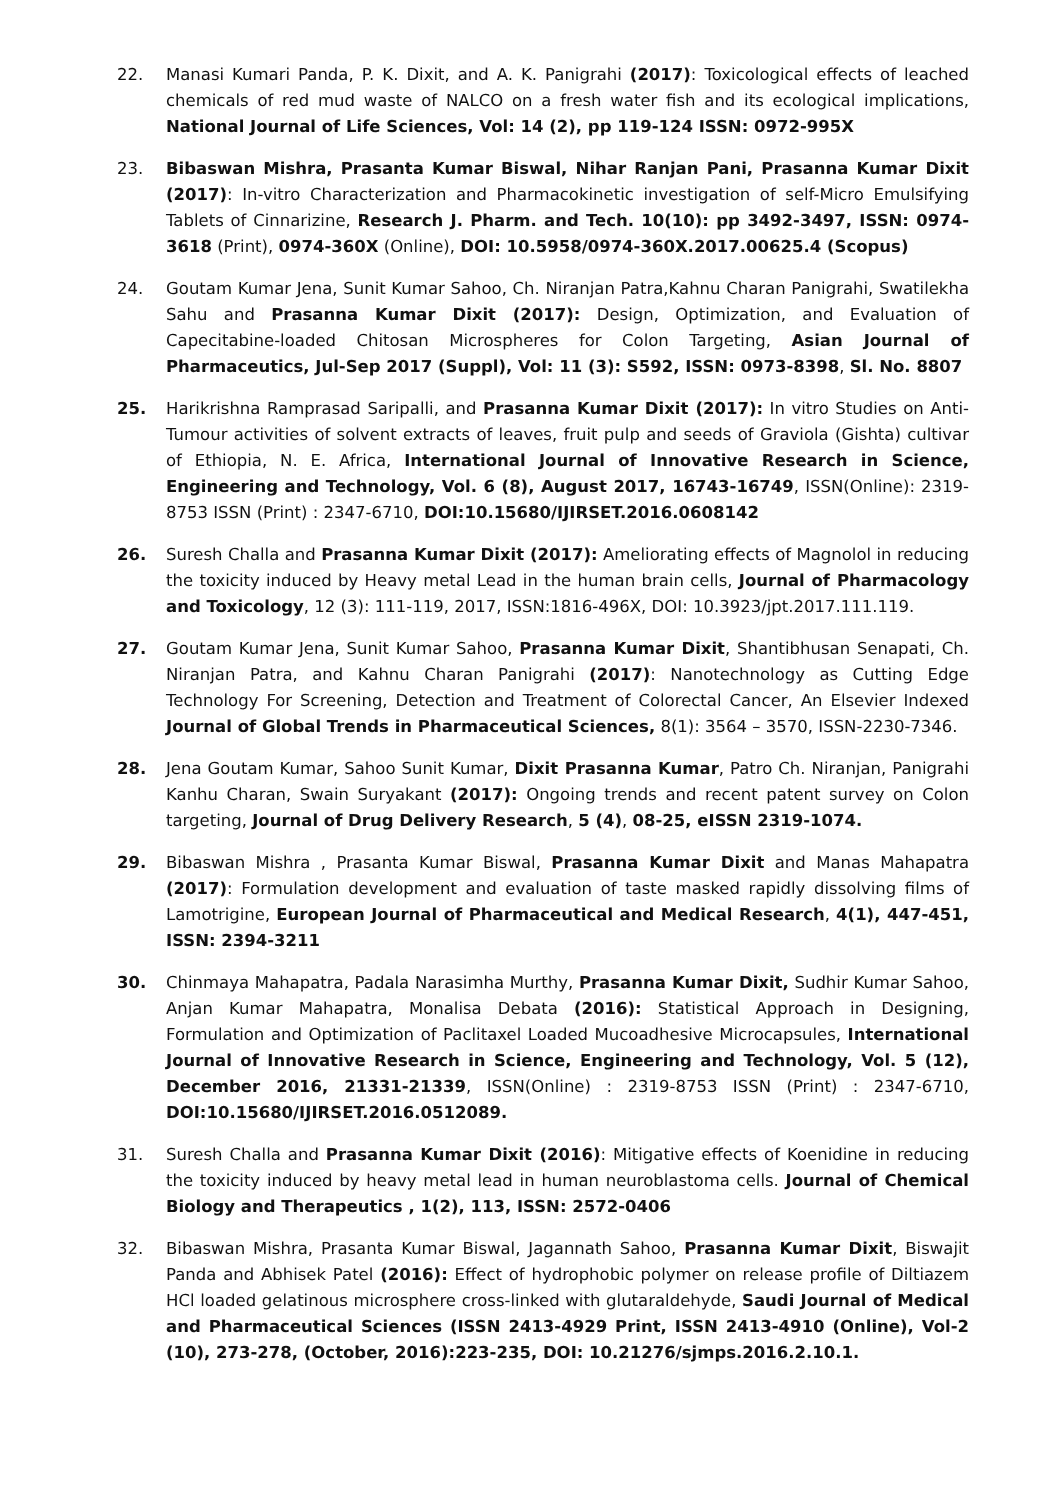22. Manasi Kumari Panda, P. K. Dixit, and A. K. Panigrahi (2017): Toxicological effects of leached chemicals of red mud waste of NALCO on a fresh water fish and its ecological implications, National Journal of Life Sciences, Vol: 14 (2), pp 119-124 ISSN: 0972-995X
23. Bibaswan Mishra, Prasanta Kumar Biswal, Nihar Ranjan Pani, Prasanna Kumar Dixit (2017): In-vitro Characterization and Pharmacokinetic investigation of self-Micro Emulsifying Tablets of Cinnarizine, Research J. Pharm. and Tech. 10(10): pp 3492-3497, ISSN: 0974-3618 (Print), 0974-360X (Online), DOI: 10.5958/0974-360X.2017.00625.4 (Scopus)
24. Goutam Kumar Jena, Sunit Kumar Sahoo, Ch. Niranjan Patra,Kahnu Charan Panigrahi, Swatilekha Sahu and Prasanna Kumar Dixit (2017): Design, Optimization, and Evaluation of Capecitabine-loaded Chitosan Microspheres for Colon Targeting, Asian Journal of Pharmaceutics, Jul-Sep 2017 (Suppl), Vol: 11 (3): S592, ISSN: 0973-8398, Sl. No. 8807
25. Harikrishna Ramprasad Saripalli, and Prasanna Kumar Dixit (2017): In vitro Studies on Anti-Tumour activities of solvent extracts of leaves, fruit pulp and seeds of Graviola (Gishta) cultivar of Ethiopia, N. E. Africa, International Journal of Innovative Research in Science, Engineering and Technology, Vol. 6 (8), August 2017, 16743-16749, ISSN(Online): 2319-8753 ISSN (Print) : 2347-6710, DOI:10.15680/IJIRSET.2016.0608142
26. Suresh Challa and Prasanna Kumar Dixit (2017): Ameliorating effects of Magnolol in reducing the toxicity induced by Heavy metal Lead in the human brain cells, Journal of Pharmacology and Toxicology, 12 (3): 111-119, 2017, ISSN:1816-496X, DOI: 10.3923/jpt.2017.111.119.
27. Goutam Kumar Jena, Sunit Kumar Sahoo, Prasanna Kumar Dixit, Shantibhusan Senapati, Ch. Niranjan Patra, and Kahnu Charan Panigrahi (2017): Nanotechnology as Cutting Edge Technology For Screening, Detection and Treatment of Colorectal Cancer, An Elsevier Indexed Journal of Global Trends in Pharmaceutical Sciences, 8(1): 3564 – 3570, ISSN-2230-7346.
28. Jena Goutam Kumar, Sahoo Sunit Kumar, Dixit Prasanna Kumar, Patro Ch. Niranjan, Panigrahi Kanhu Charan, Swain Suryakant (2017): Ongoing trends and recent patent survey on Colon targeting, Journal of Drug Delivery Research, 5 (4), 08-25, eISSN 2319-1074.
29. Bibaswan Mishra , Prasanta Kumar Biswal, Prasanna Kumar Dixit and Manas Mahapatra (2017): Formulation development and evaluation of taste masked rapidly dissolving films of Lamotrigine, European Journal of Pharmaceutical and Medical Research, 4(1), 447-451, ISSN: 2394-3211
30. Chinmaya Mahapatra, Padala Narasimha Murthy, Prasanna Kumar Dixit, Sudhir Kumar Sahoo, Anjan Kumar Mahapatra, Monalisa Debata (2016): Statistical Approach in Designing, Formulation and Optimization of Paclitaxel Loaded Mucoadhesive Microcapsules, International Journal of Innovative Research in Science, Engineering and Technology, Vol. 5 (12), December 2016, 21331-21339, ISSN(Online) : 2319-8753 ISSN (Print) : 2347-6710, DOI:10.15680/IJIRSET.2016.0512089.
31. Suresh Challa and Prasanna Kumar Dixit (2016): Mitigative effects of Koenidine in reducing the toxicity induced by heavy metal lead in human neuroblastoma cells. Journal of Chemical Biology and Therapeutics , 1(2), 113, ISSN: 2572-0406
32. Bibaswan Mishra, Prasanta Kumar Biswal, Jagannath Sahoo, Prasanna Kumar Dixit, Biswajit Panda and Abhisek Patel (2016): Effect of hydrophobic polymer on release profile of Diltiazem HCl loaded gelatinous microsphere cross-linked with glutaraldehyde, Saudi Journal of Medical and Pharmaceutical Sciences (ISSN 2413-4929 Print, ISSN 2413-4910 (Online), Vol-2 (10), 273-278, (October, 2016):223-235, DOI: 10.21276/sjmps.2016.2.10.1.